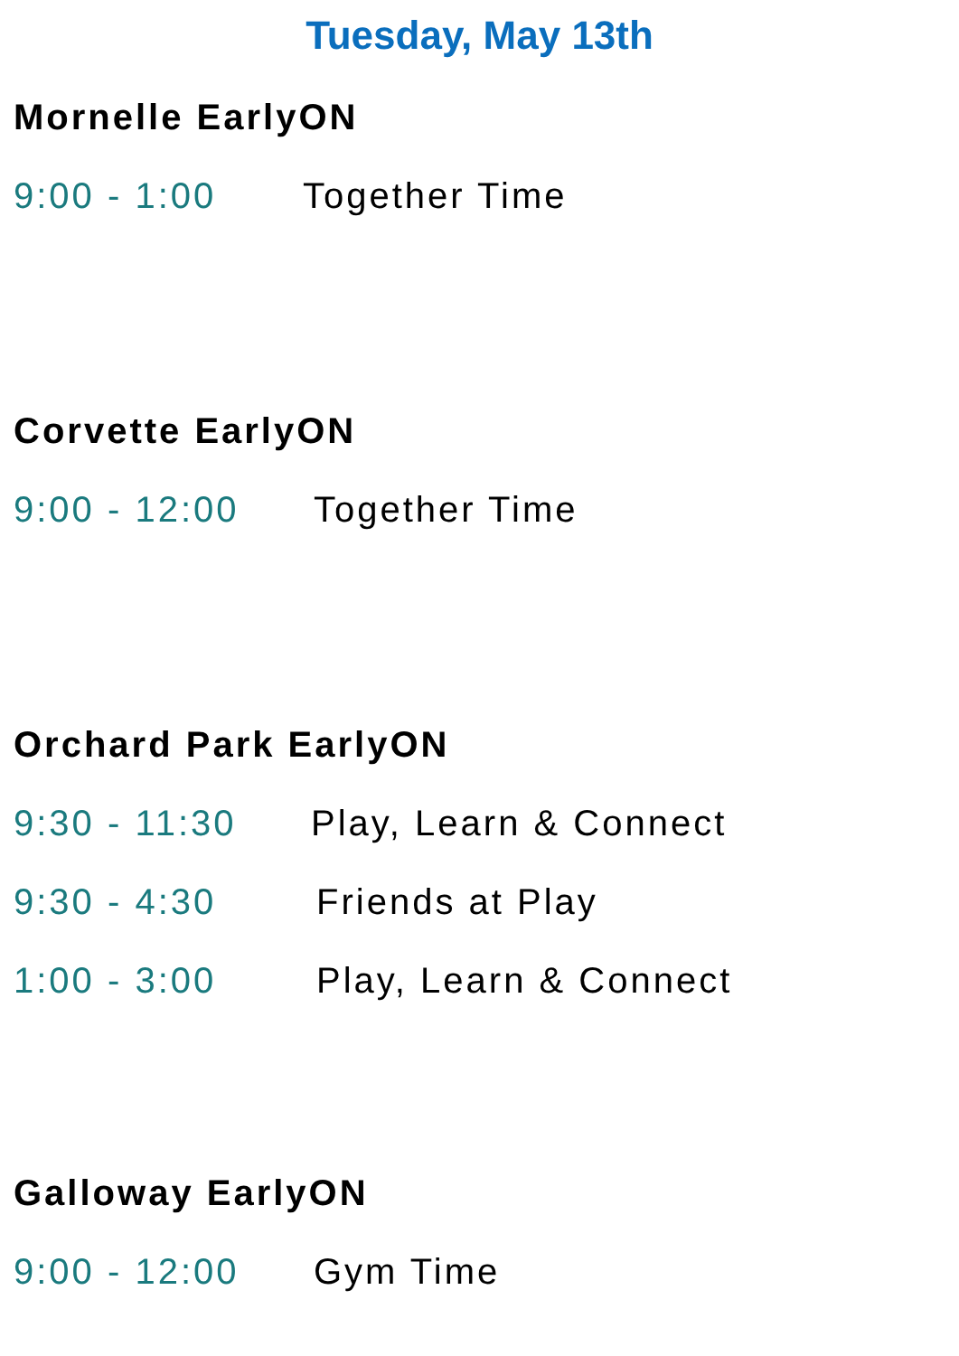Tuesday, May 13th
Mornelle EarlyON
9:00 - 1:00 Together Time
Corvette EarlyON
9:00 - 12:00 Together Time
Orchard Park EarlyON
9:30 - 11:30 Play, Learn & Connect
9:30 - 4:30 Friends at Play
1:00 - 3:00 Play, Learn & Connect
Galloway EarlyON
9:00 - 12:00 Gym Time